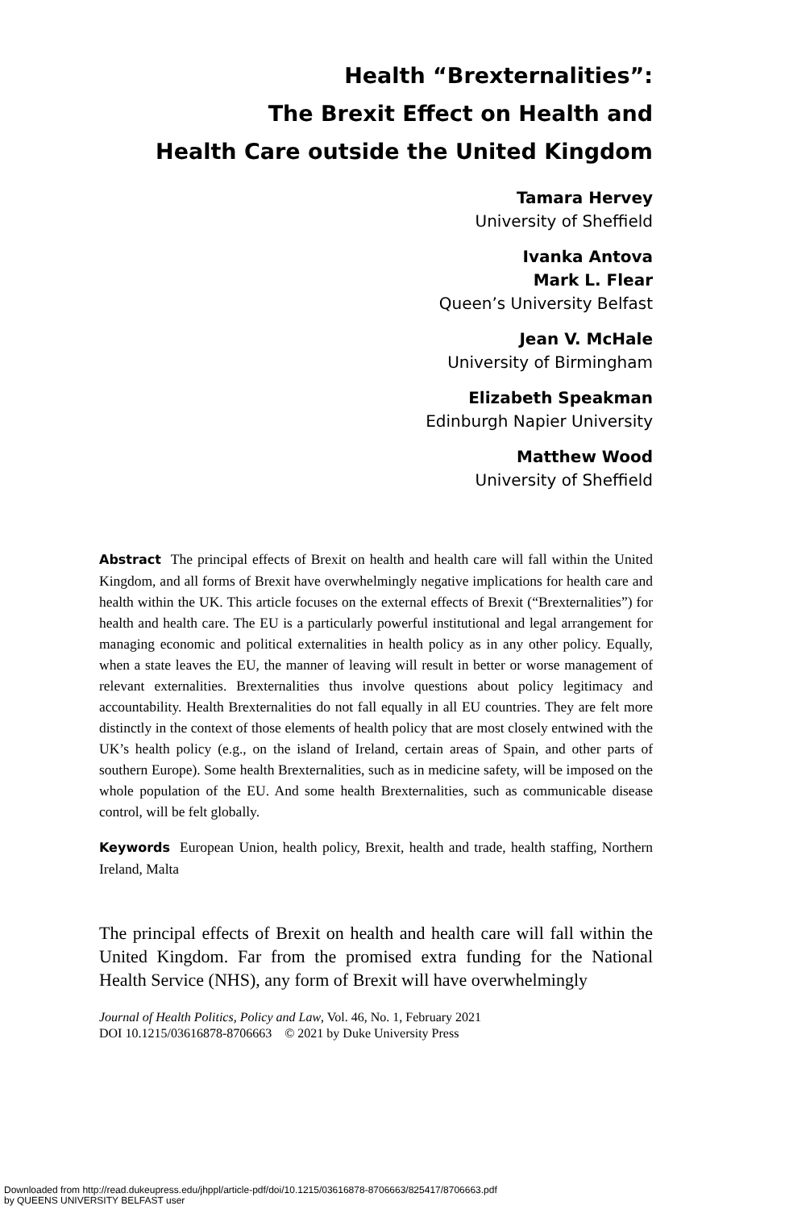Health “Brexternalities”:
The Brexit Effect on Health and
Health Care outside the United Kingdom
Tamara Hervey
University of Sheffield
Ivanka Antova
Mark L. Flear
Queen’s University Belfast
Jean V. McHale
University of Birmingham
Elizabeth Speakman
Edinburgh Napier University
Matthew Wood
University of Sheffield
Abstract The principal effects of Brexit on health and health care will fall within the United Kingdom, and all forms of Brexit have overwhelmingly negative implications for health care and health within the UK. This article focuses on the external effects of Brexit (“Brexternalities”) for health and health care. The EU is a particularly powerful institutional and legal arrangement for managing economic and political externalities in health policy as in any other policy. Equally, when a state leaves the EU, the manner of leaving will result in better or worse management of relevant externalities. Brexternalities thus involve questions about policy legitimacy and accountability. Health Brexternalities do not fall equally in all EU countries. They are felt more distinctly in the context of those elements of health policy that are most closely entwined with the UK’s health policy (e.g., on the island of Ireland, certain areas of Spain, and other parts of southern Europe). Some health Brexternalities, such as in medicine safety, will be imposed on the whole population of the EU. And some health Brexternalities, such as communicable disease control, will be felt globally.
Keywords European Union, health policy, Brexit, health and trade, health staffing, Northern Ireland, Malta
The principal effects of Brexit on health and health care will fall within the United Kingdom. Far from the promised extra funding for the National Health Service (NHS), any form of Brexit will have overwhelmingly
Journal of Health Politics, Policy and Law, Vol. 46, No. 1, February 2021
DOI 10.1215/03616878-8706663 © 2021 by Duke University Press
Downloaded from http://read.dukeupress.edu/jhppl/article-pdf/doi/10.1215/03616878-8706663/825417/8706663.pdf
by QUEENS UNIVERSITY BELFAST user